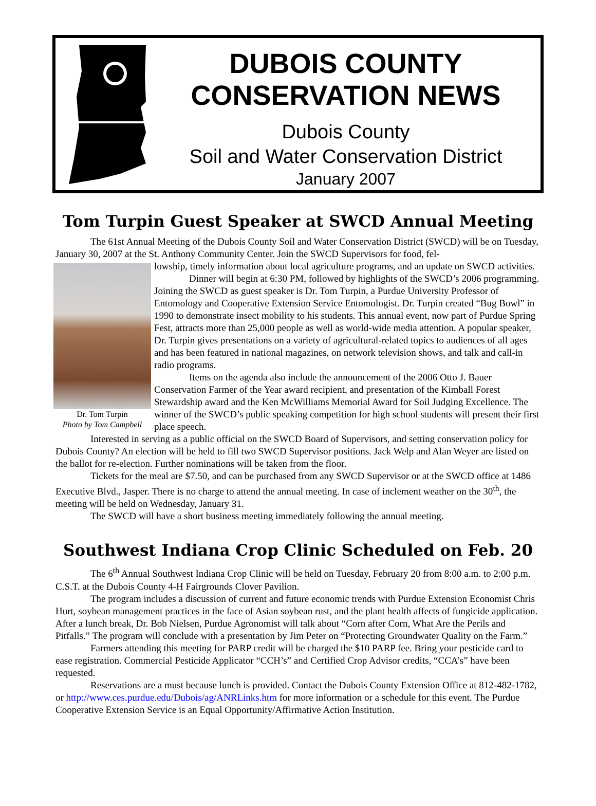DUBOIS COUNTY
CONSERVATION NEWS
Dubois County
Soil and Water Conservation District
January 2007
Tom Turpin Guest Speaker at SWCD Annual Meeting
The 61st Annual Meeting of the Dubois County Soil and Water Conservation District (SWCD) will be on Tuesday, January 30, 2007 at the St. Anthony Community Center. Join the SWCD Supervisors for food, fel-
Dr. Tom Turpin
Photo by Tom Campbell
lowship, timely information about local agriculture programs, and an update on SWCD activities.
Dinner will begin at 6:30 PM, followed by highlights of the SWCD’s 2006 programming. Joining the SWCD as guest speaker is Dr. Tom Turpin, a Purdue University Professor of Entomology and Cooperative Extension Service Entomologist. Dr. Turpin created “Bug Bowl” in 1990 to demonstrate insect mobility to his students. This annual event, now part of Purdue Spring Fest, attracts more than 25,000 people as well as world-wide media attention. A popular speaker, Dr. Turpin gives presentations on a variety of agricultural-related topics to audiences of all ages and has been featured in national magazines, on network television shows, and talk and call-in radio programs.
Items on the agenda also include the announcement of the 2006 Otto J. Bauer Conservation Farmer of the Year award recipient, and presentation of the Kimball Forest Stewardship award and the Ken McWilliams Memorial Award for Soil Judging Excellence. The winner of the SWCD’s public speaking competition for high school students will present their first place speech.
Interested in serving as a public official on the SWCD Board of Supervisors, and setting conservation policy for Dubois County? An election will be held to fill two SWCD Supervisor positions. Jack Welp and Alan Weyer are listed on the ballot for re-election. Further nominations will be taken from the floor.
Tickets for the meal are $7.50, and can be purchased from any SWCD Supervisor or at the SWCD office at 1486 Executive Blvd., Jasper. There is no charge to attend the annual meeting. In case of inclement weather on the 30<sup>th</sup>, the meeting will be held on Wednesday, January 31.
The SWCD will have a short business meeting immediately following the annual meeting.
Southwest Indiana Crop Clinic Scheduled on Feb. 20
The 6<sup>th</sup> Annual Southwest Indiana Crop Clinic will be held on Tuesday, February 20 from 8:00 a.m. to 2:00 p.m. C.S.T. at the Dubois County 4-H Fairgrounds Clover Pavilion.
The program includes a discussion of current and future economic trends with Purdue Extension Economist Chris Hurt, soybean management practices in the face of Asian soybean rust, and the plant health affects of fungicide application. After a lunch break, Dr. Bob Nielsen, Purdue Agronomist will talk about “Corn after Corn, What Are the Perils and Pitfalls.” The program will conclude with a presentation by Jim Peter on “Protecting Groundwater Quality on the Farm.”
Farmers attending this meeting for PARP credit will be charged the $10 PARP fee. Bring your pesticide card to ease registration. Commercial Pesticide Applicator “CCH’s” and Certified Crop Advisor credits, “CCA’s” have been requested.
Reservations are a must because lunch is provided. Contact the Dubois County Extension Office at 812-482-1782, or http://www.ces.purdue.edu/Dubois/ag/ANRLinks.htm for more information or a schedule for this event. The Purdue Cooperative Extension Service is an Equal Opportunity/Affirmative Action Institution.